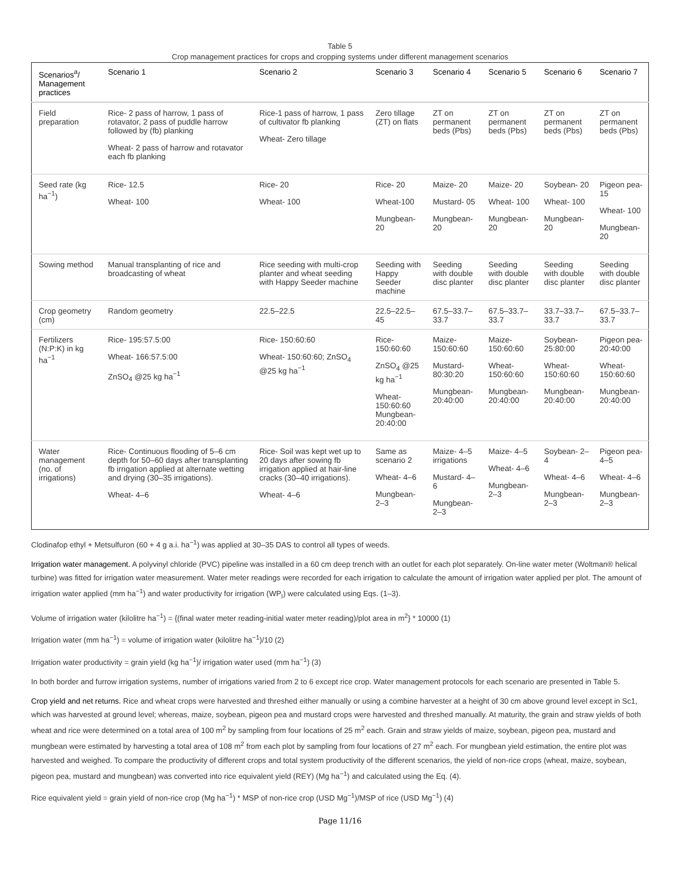Table 5
Crop management practices for crops and cropping systems under different management scenarios
| Scenarios<sup>a</sup>/ Management practices | Scenario 1 | Scenario 2 | Scenario 3 | Scenario 4 | Scenario 5 | Scenario 6 | Scenario 7 |
| --- | --- | --- | --- | --- | --- | --- | --- |
| Field preparation | Rice- 2 pass of harrow, 1 pass of rotavator, 2 pass of puddle harrow followed by (fb) planking Wheat- 2 pass of harrow and rotavator each fb planking | Rice-1 pass of harrow, 1 pass of cultivator fb planking Wheat- Zero tillage | Zero tillage (ZT) on flats | ZT on permanent beds (Pbs) | ZT on permanent beds (Pbs) | ZT on permanent beds (Pbs) | ZT on permanent beds (Pbs) |
| Seed rate (kg ha<sup>−1</sup>) | Rice- 12.5 Wheat- 100 | Rice- 20 Wheat- 100 | Rice- 20 Wheat-100 Mungbean- 20 | Maize- 20 Mustard- 05 Mungbean- 20 | Maize- 20 Wheat- 100 Mungbean- 20 | Soybean- 20 Wheat- 100 Mungbean- 20 | Pigeon pea- 15 Wheat- 100 Mungbean- 20 |
| Sowing method | Manual transplanting of rice and broadcasting of wheat | Rice seeding with multi-crop planter and wheat seeding with Happy Seeder machine | Seeding with Happy Seeder machine | Seeding with double disc planter | Seeding with double disc planter | Seeding with double disc planter | Seeding with double disc planter |
| Crop geometry (cm) | Random geometry | 22.5–22.5 | 22.5–22.5–45 | 67.5–33.7–33.7 | 67.5–33.7–33.7 | 33.7–33.7–33.7 | 67.5–33.7–33.7 |
| Fertilizers (N:P:K) in kg ha<sup>−1</sup> | Rice- 195:57.5:00 Wheat- 166:57.5:00 ZnSO<sub>4</sub> @25 kg ha<sup>−1</sup> | Rice- 150:60:60 Wheat- 150:60:60; ZnSO<sub>4</sub> @25 kg ha<sup>−1</sup> | Rice- 150:60:60 ZnSO<sub>4</sub> @25 kg ha<sup>−1</sup> Wheat- 150:60:60 Mungbean- 20:40:00 | Maize- 150:60:60 Mustard- 80:30:20 Mungbean- 20:40:00 | Maize- 150:60:60 Wheat- 150:60:60 Mungbean- 20:40:00 | Soybean- 25:80:00 Wheat- 150:60:60 Mungbean- 20:40:00 | Pigeon pea- 20:40:00 Wheat- 150:60:60 Mungbean- 20:40:00 |
| Water management (no. of irrigations) | Rice- Continuous flooding of 5–6 cm depth for 50–60 days after transplanting fb irrigation applied at alternate wetting and drying (30–35 irrigations). Wheat- 4–6 | Rice- Soil was kept wet up to 20 days after sowing fb irrigation applied at hair-line cracks (30–40 irrigations). Wheat- 4–6 | Same as scenario 2 Wheat- 4–6 Mungbean- 2–3 | Maize- 4–5 irrigations Mustard- 4–6 Mungbean- 2–3 | Maize- 4–5 Wheat- 4–6 Mungbean- 2–3 | Soybean- 2–4 Wheat- 4–6 Mungbean- 2–3 | Pigeon pea- 4–5 Wheat- 4–6 Mungbean- 2–3 |
Clodinafop ethyl + Metsulfuron (60 + 4 g a.i. ha<sup>−1</sup>) was applied at 30–35 DAS to control all types of weeds.
Irrigation water management. A polyvinyl chloride (PVC) pipeline was installed in a 60 cm deep trench with an outlet for each plot separately. On-line water meter (Woltman® helical turbine) was fitted for irrigation water measurement. Water meter readings were recorded for each irrigation to calculate the amount of irrigation water applied per plot. The amount of irrigation water applied (mm ha<sup>−1</sup>) and water productivity for irrigation (WP<sub>I</sub>) were calculated using Eqs. (1–3).
Volume of irrigation water (kilolitre ha<sup>−1</sup>) = {(final water meter reading-initial water meter reading)/plot area in m<sup>2</sup>} * 10000 (1)
Irrigation water (mm ha<sup>−1</sup>) = volume of irrigation water (kilolitre ha<sup>−1</sup>)/10 (2)
Irrigation water productivity = grain yield (kg ha<sup>−1</sup>)/ irrigation water used (mm ha<sup>−1</sup>) (3)
In both border and furrow irrigation systems, number of irrigations varied from 2 to 6 except rice crop. Water management protocols for each scenario are presented in Table 5.
Crop yield and net returns. Rice and wheat crops were harvested and threshed either manually or using a combine harvester at a height of 30 cm above ground level except in Sc1, which was harvested at ground level; whereas, maize, soybean, pigeon pea and mustard crops were harvested and threshed manually. At maturity, the grain and straw yields of both wheat and rice were determined on a total area of 100 m<sup>2</sup> by sampling from four locations of 25 m<sup>2</sup> each. Grain and straw yields of maize, soybean, pigeon pea, mustard and mungbean were estimated by harvesting a total area of 108 m<sup>2</sup> from each plot by sampling from four locations of 27 m<sup>2</sup> each. For mungbean yield estimation, the entire plot was harvested and weighed. To compare the productivity of different crops and total system productivity of the different scenarios, the yield of non-rice crops (wheat, maize, soybean, pigeon pea, mustard and mungbean) was converted into rice equivalent yield (REY) (Mg ha<sup>−1</sup>) and calculated using the Eq. (4).
Rice equivalent yield = grain yield of non-rice crop (Mg ha<sup>−1</sup>) * MSP of non-rice crop (USD Mg<sup>−1</sup>)/MSP of rice (USD Mg<sup>−1</sup>) (4)
Page 11/16